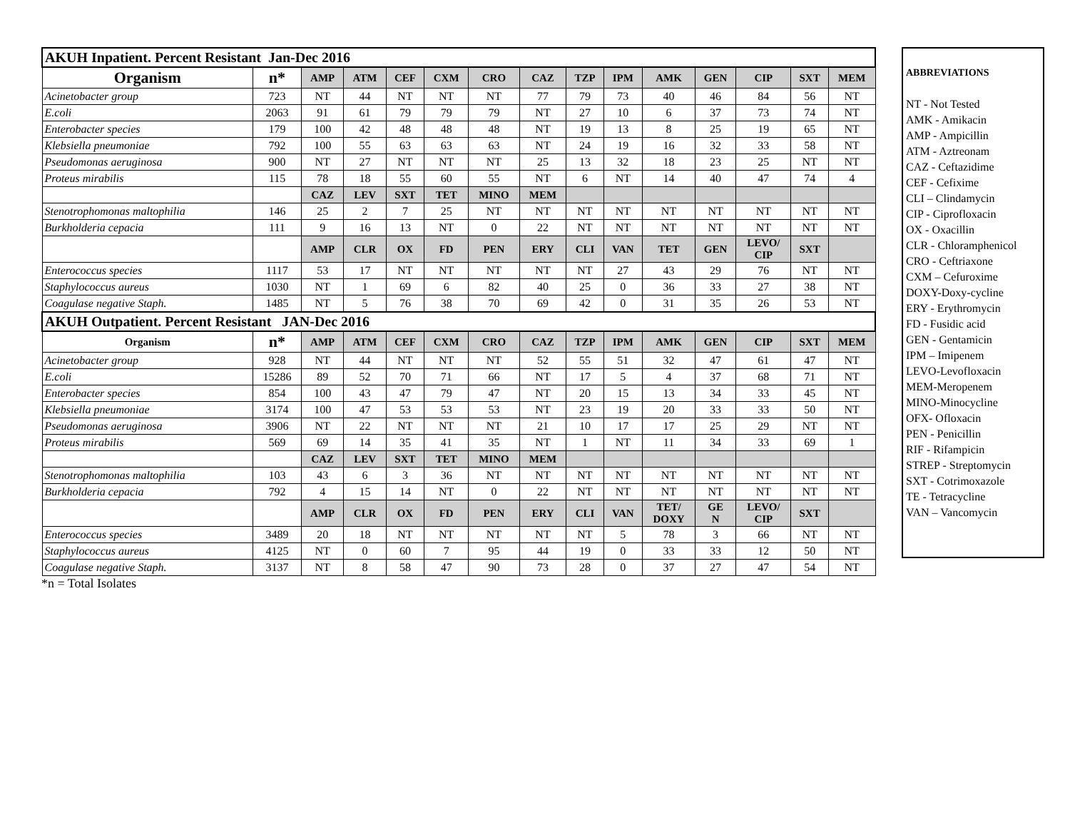| AKUH Inpatient. Percent Resistant Jan-Dec 2016 | | | | | | | | | | | | | | |
| Organism | n* | AMP | ATM | CEF | CXM | CRO | CAZ | TZP | IPM | AMK | GEN | CIP | SXT | MEM |
| Acinetobacter group | 723 | NT | 44 | NT | NT | NT | 77 | 79 | 73 | 40 | 46 | 84 | 56 | NT |
| E.coli | 2063 | 91 | 61 | 79 | 79 | 79 | NT | 27 | 10 | 6 | 37 | 73 | 74 | NT |
| Enterobacter species | 179 | 100 | 42 | 48 | 48 | 48 | NT | 19 | 13 | 8 | 25 | 19 | 65 | NT |
| Klebsiella pneumoniae | 792 | 100 | 55 | 63 | 63 | 63 | NT | 24 | 19 | 16 | 32 | 33 | 58 | NT |
| Pseudomonas aeruginosa | 900 | NT | 27 | NT | NT | NT | 25 | 13 | 32 | 18 | 23 | 25 | NT | NT |
| Proteus mirabilis | 115 | 78 | 18 | 55 | 60 | 55 | NT | 6 | NT | 14 | 40 | 47 | 74 | 4 |
| | | CAZ | LEV | SXT | TET | MINO | MEM | | | | | | | |
| Stenotrophomonas maltophilia | 146 | 25 | 2 | 7 | 25 | NT | NT | NT | NT | NT | NT | NT | NT | NT |
| Burkholderia cepacia | 111 | 9 | 16 | 13 | NT | 0 | 22 | NT | NT | NT | NT | NT | NT | NT |
| | | AMP | CLR | OX | FD | PEN | ERY | CLI | VAN | TET | GEN | LEVO/ CIP | SXT | |
| Enterococcus species | 1117 | 53 | 17 | NT | NT | NT | NT | NT | 27 | 43 | 29 | 76 | NT | NT |
| Staphylococcus aureus | 1030 | NT | 1 | 69 | 6 | 82 | 40 | 25 | 0 | 36 | 33 | 27 | 38 | NT |
| Coagulase negative Staph. | 1485 | NT | 5 | 76 | 38 | 70 | 69 | 42 | 0 | 31 | 35 | 26 | 53 | NT |
| AKUH Outpatient. Percent Resistant JAN-Dec 2016 | | | | | | | | | | | | | | |
| Organism | n* | AMP | ATM | CEF | CXM | CRO | CAZ | TZP | IPM | AMK | GEN | CIP | SXT | MEM |
| Acinetobacter group | 928 | NT | 44 | NT | NT | NT | 52 | 55 | 51 | 32 | 47 | 61 | 47 | NT |
| E.coli | 15286 | 89 | 52 | 70 | 71 | 66 | NT | 17 | 5 | 4 | 37 | 68 | 71 | NT |
| Enterobacter species | 854 | 100 | 43 | 47 | 79 | 47 | NT | 20 | 15 | 13 | 34 | 33 | 45 | NT |
| Klebsiella pneumoniae | 3174 | 100 | 47 | 53 | 53 | 53 | NT | 23 | 19 | 20 | 33 | 33 | 50 | NT |
| Pseudomonas aeruginosa | 3906 | NT | 22 | NT | NT | NT | 21 | 10 | 17 | 17 | 25 | 29 | NT | NT |
| Proteus mirabilis | 569 | 69 | 14 | 35 | 41 | 35 | NT | 1 | NT | 11 | 34 | 33 | 69 | 1 |
| | | CAZ | LEV | SXT | TET | MINO | MEM | | | | | | | |
| Stenotrophomonas maltophilia | 103 | 43 | 6 | 3 | 36 | NT | NT | NT | NT | NT | NT | NT | NT | NT |
| Burkholderia cepacia | 792 | 4 | 15 | 14 | NT | 0 | 22 | NT | NT | NT | NT | NT | NT | NT |
| | | AMP | CLR | OX | FD | PEN | ERY | CLI | VAN | TET/ DOXY | GE N | LEVO/ CIP | SXT | |
| Enterococcus species | 3489 | 20 | 18 | NT | NT | NT | NT | NT | 5 | 78 | 3 | 66 | NT | NT |
| Staphylococcus aureus | 4125 | NT | 0 | 60 | 7 | 95 | 44 | 19 | 0 | 33 | 33 | 12 | 50 | NT |
| Coagulase negative Staph. | 3137 | NT | 8 | 58 | 47 | 90 | 73 | 28 | 0 | 37 | 27 | 47 | 54 | NT |
*n = Total Isolates
ABBREVIATIONS
NT - Not Tested
AMK - Amikacin
AMP - Ampicillin
ATM - Aztreonam
CAZ - Ceftazidime
CEF - Cefixime
CLI – Clindamycin
CIP - Ciprofloxacin
OX - Oxacillin
CLR - Chloramphenicol
CRO - Ceftriaxone
CXM – Cefuroxime
DOXY-Doxy-cycline
ERY - Erythromycin
FD - Fusidic acid
GEN - Gentamicin
IPM – Imipenem
LEVO-Levofloxacin
MEM-Meropenem
MINO-Minocycline
OFX- Ofloxacin
PEN - Penicillin
RIF - Rifampicin
STREP - Streptomycin
SXT - Cotrimoxazole
TE - Tetracycline
VAN – Vancomycin